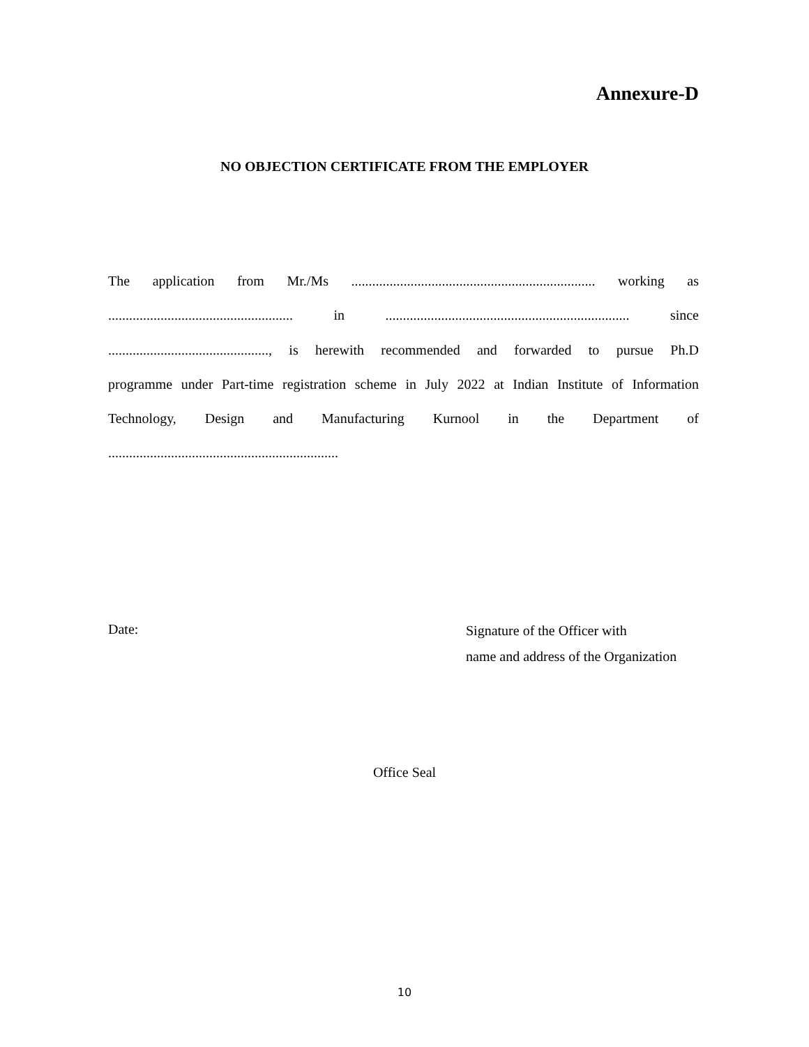Annexure-D
NO OBJECTION CERTIFICATE FROM THE EMPLOYER
The application from Mr./Ms ...................................................................... working as
..................................................... in ...................................................................... since
.............................................., is herewith recommended and forwarded to pursue Ph.D
programme under Part-time registration scheme in July 2022 at Indian Institute of Information
Technology, Design and Manufacturing Kurnool in the Department of
..................................................................
Date:
Signature of the Officer with
name and address of the Organization
Office Seal
10